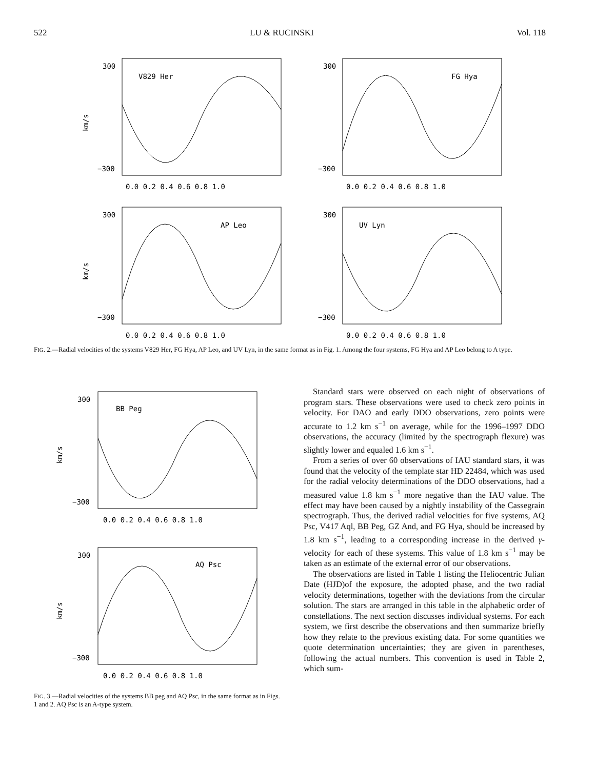522 LU & RUCINSKI Vol. 118
V829 Her
300
−300
km/s
0.0 0.2 0.4 0.6 0.8 1.0
FG Hya
300
−300
0.0 0.2 0.4 0.6 0.8 1.0
AP Leo
300
−300
km/s
0.0 0.2 0.4 0.6 0.8 1.0
UV Lyn
300
−300
0.0 0.2 0.4 0.6 0.8 1.0
FIG. 2.—Radial velocities of the systems V829 Her, FG Hya, AP Leo, and UV Lyn, in the same format as in Fig. 1. Among the four systems, FG Hya and AP Leo belong to A type.
BB Peg
300
−300
km/s
0.0 0.2 0.4 0.6 0.8 1.0
AQ Psc
300
−300
km/s
0.0 0.2 0.4 0.6 0.8 1.0
FIG. 3.—Radial velocities of the systems BB peg and AQ Psc, in the same format as in Figs. 1 and 2. AQ Psc is an A-type system.
Standard stars were observed on each night of observations of program stars. These observations were used to check zero points in velocity. For DAO and early DDO observations, zero points were accurate to 1.2 km s<sup>−1</sup> on average, while for the 1996–1997 DDO observations, the accuracy (limited by the spectrograph flexure) was slightly lower and equaled 1.6 km s<sup>−1</sup>.
From a series of over 60 observations of IAU standard stars, it was found that the velocity of the template star HD 22484, which was used for the radial velocity determinations of the DDO observations, had a measured value 1.8 km s<sup>−1</sup> more negative than the IAU value. The effect may have been caused by a nightly instability of the Cassegrain spectrograph. Thus, the derived radial velocities for five systems, AQ Psc, V417 Aql, BB Peg, GZ And, and FG Hya, should be increased by 1.8 km s<sup>−1</sup>, leading to a corresponding increase in the derived γ-velocity for each of these systems. This value of 1.8 km s<sup>−1</sup> may be taken as an estimate of the external error of our observations.
The observations are listed in Table 1 listing the Heliocentric Julian Date (HJD)of the exposure, the adopted phase, and the two radial velocity determinations, together with the deviations from the circular solution. The stars are arranged in this table in the alphabetic order of constellations. The next section discusses individual systems. For each system, we first describe the observations and then summarize briefly how they relate to the previous existing data. For some quantities we quote determination uncertainties; they are given in parentheses, following the actual numbers. This convention is used in Table 2, which sum-